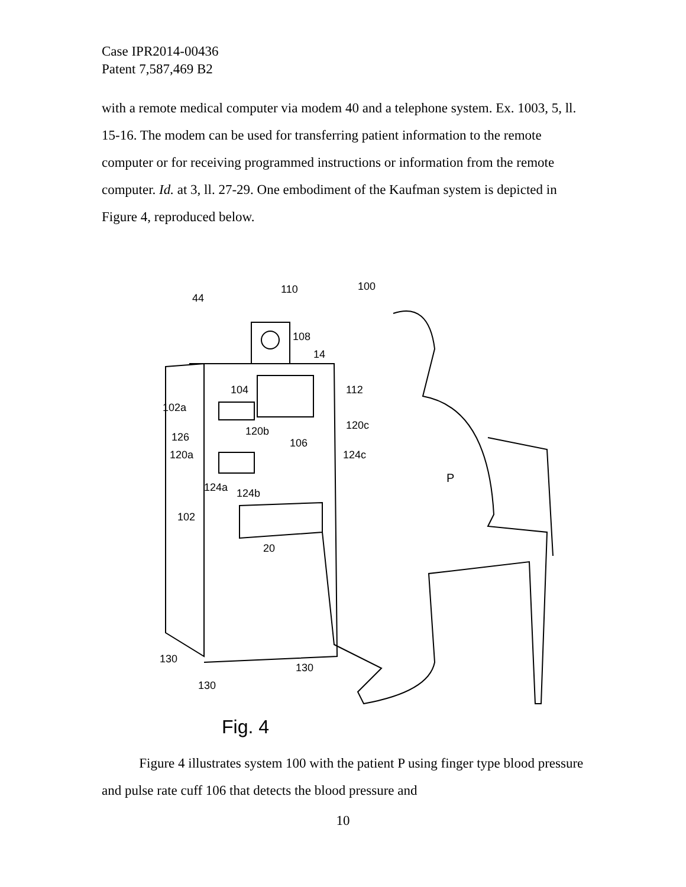Case IPR2014-00436
Patent 7,587,469 B2
with a remote medical computer via modem 40 and a telephone system. Ex. 1003, 5, ll. 15-16. The modem can be used for transferring patient information to the remote computer or for receiving programmed instructions or information from the remote computer. Id. at 3, ll. 27-29. One embodiment of the Kaufman system is depicted in Figure 4, reproduced below.
44
110
100
108
14
104
112
102a
120c
126
120b
106
120a
124c
P
124a
124b
102
20
130
130
130
Fig. 4
Figure 4 illustrates system 100 with the patient P using finger type blood pressure and pulse rate cuff 106 that detects the blood pressure and
10